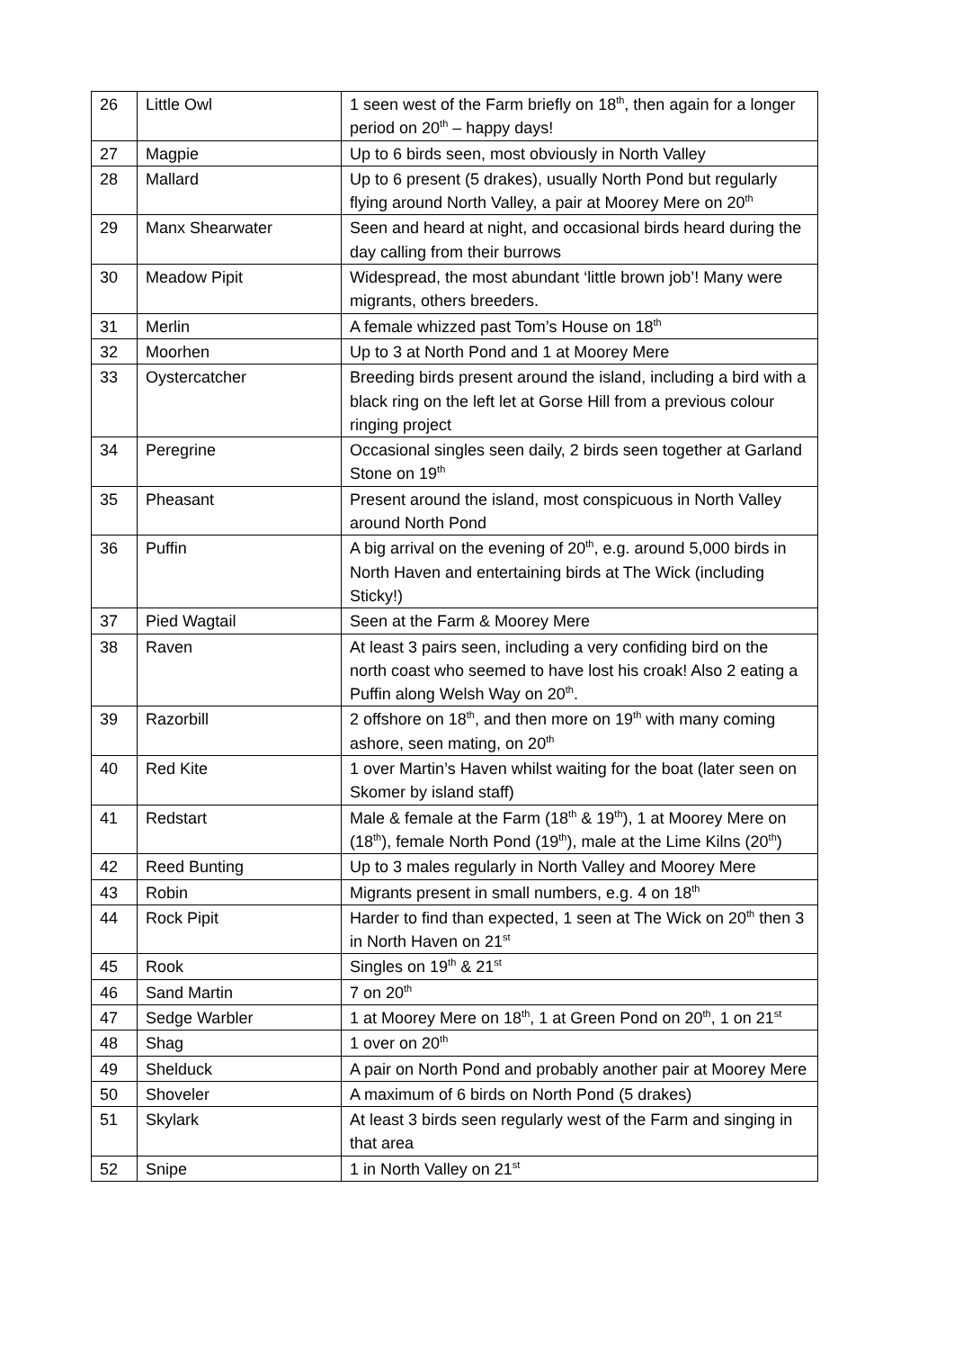| 26 | Little Owl | 1 seen west of the Farm briefly on 18<sup>th</sup>, then again for a longer period on 20<sup>th</sup> – happy days! |
| 27 | Magpie | Up to 6 birds seen, most obviously in North Valley |
| 28 | Mallard | Up to 6 present (5 drakes), usually North Pond but regularly flying around North Valley, a pair at Moorey Mere on 20<sup>th</sup> |
| 29 | Manx Shearwater | Seen and heard at night, and occasional birds heard during the day calling from their burrows |
| 30 | Meadow Pipit | Widespread, the most abundant ‘little brown job’! Many were migrants, others breeders. |
| 31 | Merlin | A female whizzed past Tom’s House on 18<sup>th</sup> |
| 32 | Moorhen | Up to 3 at North Pond and 1 at Moorey Mere |
| 33 | Oystercatcher | Breeding birds present around the island, including a bird with a black ring on the left let at Gorse Hill from a previous colour ringing project |
| 34 | Peregrine | Occasional singles seen daily, 2 birds seen together at Garland Stone on 19<sup>th</sup> |
| 35 | Pheasant | Present around the island, most conspicuous in North Valley around North Pond |
| 36 | Puffin | A big arrival on the evening of 20<sup>th</sup>, e.g. around 5,000 birds in North Haven and entertaining birds at The Wick (including Sticky!) |
| 37 | Pied Wagtail | Seen at the Farm & Moorey Mere |
| 38 | Raven | At least 3 pairs seen, including a very confiding bird on the north coast who seemed to have lost his croak! Also 2 eating a Puffin along Welsh Way on 20<sup>th</sup>. |
| 39 | Razorbill | 2 offshore on 18<sup>th</sup>, and then more on 19<sup>th</sup> with many coming ashore, seen mating, on 20<sup>th</sup> |
| 40 | Red Kite | 1 over Martin’s Haven whilst waiting for the boat (later seen on Skomer by island staff) |
| 41 | Redstart | Male & female at the Farm (18<sup>th</sup> & 19<sup>th</sup>), 1 at Moorey Mere on (18<sup>th</sup>), female North Pond (19<sup>th</sup>), male at the Lime Kilns (20<sup>th</sup>) |
| 42 | Reed Bunting | Up to 3 males regularly in North Valley and Moorey Mere |
| 43 | Robin | Migrants present in small numbers, e.g. 4 on 18<sup>th</sup> |
| 44 | Rock Pipit | Harder to find than expected, 1 seen at The Wick on 20<sup>th</sup> then 3 in North Haven on 21<sup>st</sup> |
| 45 | Rook | Singles on 19<sup>th</sup> & 21<sup>st</sup> |
| 46 | Sand Martin | 7 on 20<sup>th</sup> |
| 47 | Sedge Warbler | 1 at Moorey Mere on 18<sup>th</sup>, 1 at Green Pond on 20<sup>th</sup>, 1 on 21<sup>st</sup> |
| 48 | Shag | 1 over on 20<sup>th</sup> |
| 49 | Shelduck | A pair on North Pond and probably another pair at Moorey Mere |
| 50 | Shoveler | A maximum of 6 birds on North Pond (5 drakes) |
| 51 | Skylark | At least 3 birds seen regularly west of the Farm and singing in that area |
| 52 | Snipe | 1 in North Valley on 21<sup>st</sup> |